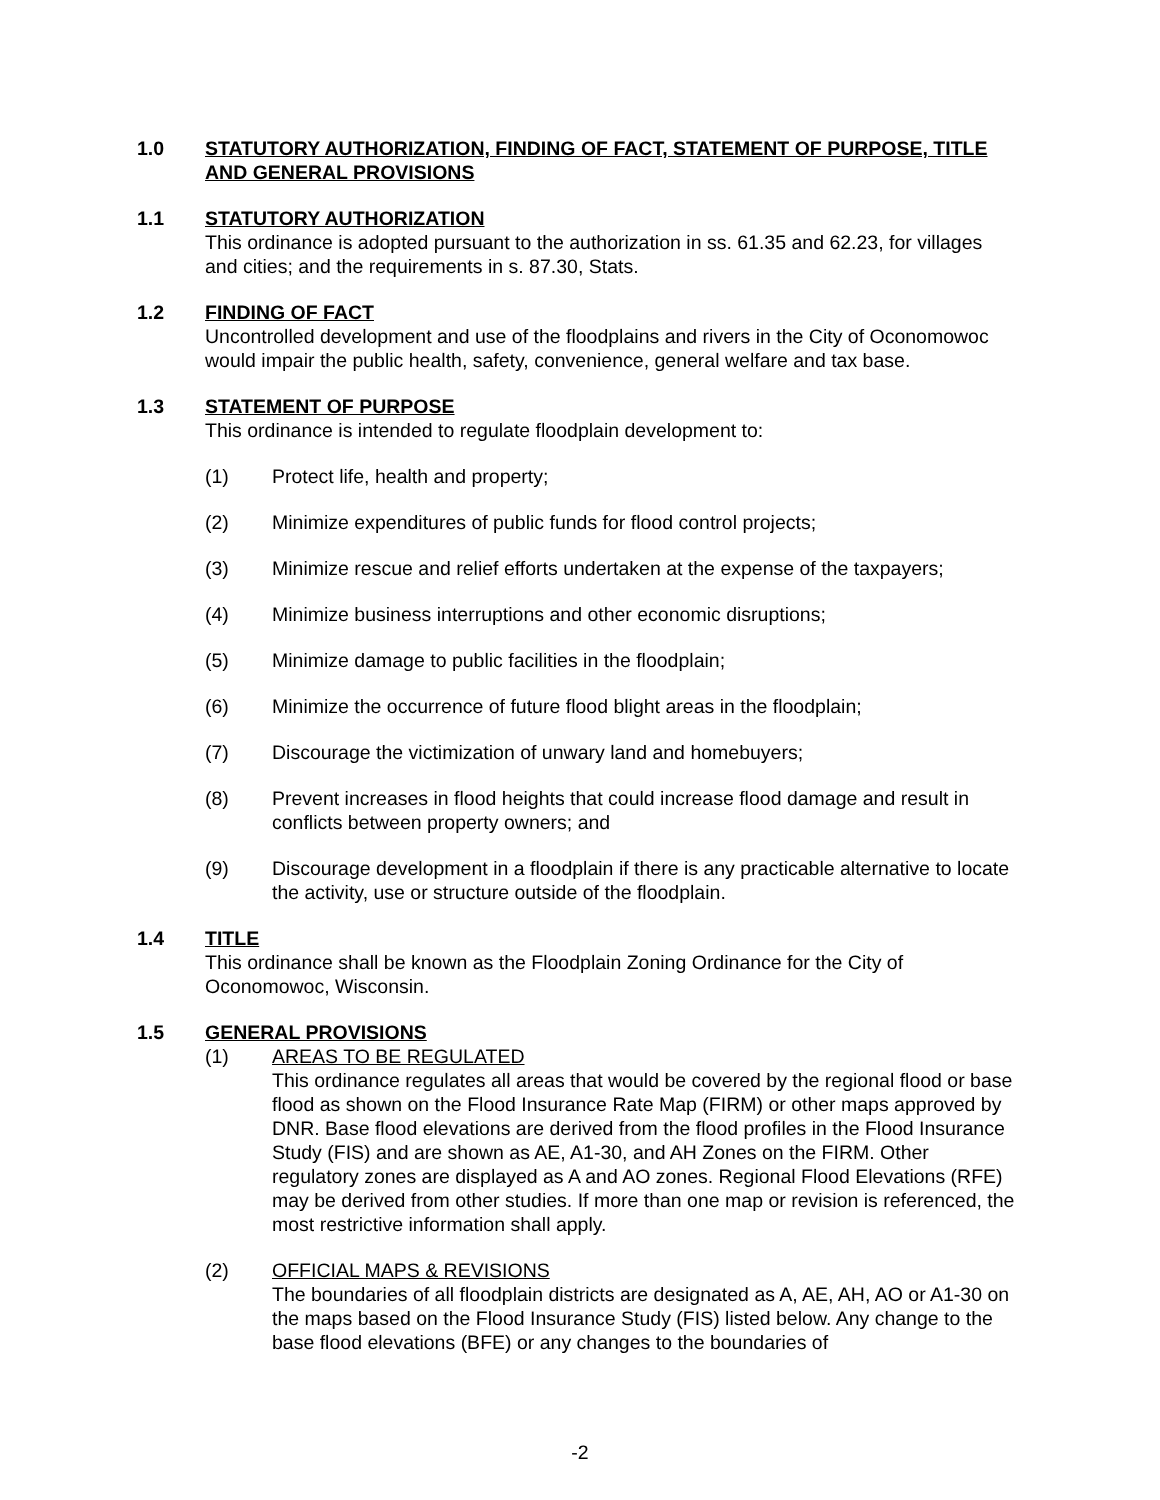1.0 STATUTORY AUTHORIZATION, FINDING OF FACT, STATEMENT OF PURPOSE, TITLE AND GENERAL PROVISIONS
1.1 STATUTORY AUTHORIZATION
This ordinance is adopted pursuant to the authorization in ss. 61.35 and 62.23, for villages and cities; and the requirements in s. 87.30, Stats.
1.2 FINDING OF FACT
Uncontrolled development and use of the floodplains and rivers in the City of Oconomowoc would impair the public health, safety, convenience, general welfare and tax base.
1.3 STATEMENT OF PURPOSE
This ordinance is intended to regulate floodplain development to:
(1) Protect life, health and property;
(2) Minimize expenditures of public funds for flood control projects;
(3) Minimize rescue and relief efforts undertaken at the expense of the taxpayers;
(4) Minimize business interruptions and other economic disruptions;
(5) Minimize damage to public facilities in the floodplain;
(6) Minimize the occurrence of future flood blight areas in the floodplain;
(7) Discourage the victimization of unwary land and homebuyers;
(8) Prevent increases in flood heights that could increase flood damage and result in conflicts between property owners; and
(9) Discourage development in a floodplain if there is any practicable alternative to locate the activity, use or structure outside of the floodplain.
1.4 TITLE
This ordinance shall be known as the Floodplain Zoning Ordinance for the City of Oconomowoc, Wisconsin.
1.5 GENERAL PROVISIONS
(1) AREAS TO BE REGULATED
This ordinance regulates all areas that would be covered by the regional flood or base flood as shown on the Flood Insurance Rate Map (FIRM) or other maps approved by DNR. Base flood elevations are derived from the flood profiles in the Flood Insurance Study (FIS) and are shown as AE, A1-30, and AH Zones on the FIRM. Other regulatory zones are displayed as A and AO zones. Regional Flood Elevations (RFE) may be derived from other studies. If more than one map or revision is referenced, the most restrictive information shall apply.
(2) OFFICIAL MAPS & REVISIONS
The boundaries of all floodplain districts are designated as A, AE, AH, AO or A1-30 on the maps based on the Flood Insurance Study (FIS) listed below. Any change to the base flood elevations (BFE) or any changes to the boundaries of
-2